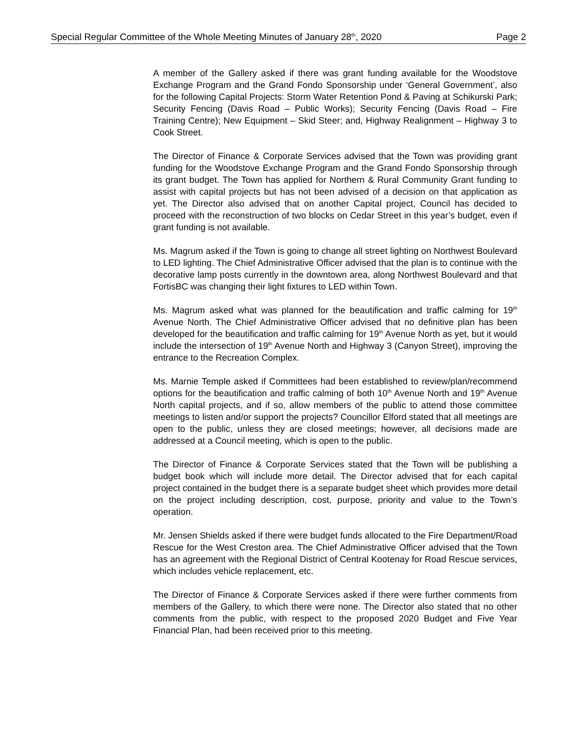Special Regular Committee of the Whole Meeting Minutes of January 28<sup>th</sup>, 2020 Page 2
A member of the Gallery asked if there was grant funding available for the Woodstove Exchange Program and the Grand Fondo Sponsorship under ‘General Government’, also for the following Capital Projects: Storm Water Retention Pond & Paving at Schikurski Park; Security Fencing (Davis Road – Public Works); Security Fencing (Davis Road – Fire Training Centre); New Equipment – Skid Steer; and, Highway Realignment – Highway 3 to Cook Street.
The Director of Finance & Corporate Services advised that the Town was providing grant funding for the Woodstove Exchange Program and the Grand Fondo Sponsorship through its grant budget. The Town has applied for Northern & Rural Community Grant funding to assist with capital projects but has not been advised of a decision on that application as yet. The Director also advised that on another Capital project, Council has decided to proceed with the reconstruction of two blocks on Cedar Street in this year’s budget, even if grant funding is not available.
Ms. Magrum asked if the Town is going to change all street lighting on Northwest Boulevard to LED lighting. The Chief Administrative Officer advised that the plan is to continue with the decorative lamp posts currently in the downtown area, along Northwest Boulevard and that FortisBC was changing their light fixtures to LED within Town.
Ms. Magrum asked what was planned for the beautification and traffic calming for 19<sup>th</sup> Avenue North. The Chief Administrative Officer advised that no definitive plan has been developed for the beautification and traffic calming for 19<sup>th</sup> Avenue North as yet, but it would include the intersection of 19<sup>th</sup> Avenue North and Highway 3 (Canyon Street), improving the entrance to the Recreation Complex.
Ms. Marnie Temple asked if Committees had been established to review/plan/recommend options for the beautification and traffic calming of both 10<sup>th</sup> Avenue North and 19<sup>th</sup> Avenue North capital projects, and if so, allow members of the public to attend those committee meetings to listen and/or support the projects? Councillor Elford stated that all meetings are open to the public, unless they are closed meetings; however, all decisions made are addressed at a Council meeting, which is open to the public.
The Director of Finance & Corporate Services stated that the Town will be publishing a budget book which will include more detail. The Director advised that for each capital project contained in the budget there is a separate budget sheet which provides more detail on the project including description, cost, purpose, priority and value to the Town’s operation.
Mr. Jensen Shields asked if there were budget funds allocated to the Fire Department/Road Rescue for the West Creston area. The Chief Administrative Officer advised that the Town has an agreement with the Regional District of Central Kootenay for Road Rescue services, which includes vehicle replacement, etc.
The Director of Finance & Corporate Services asked if there were further comments from members of the Gallery, to which there were none. The Director also stated that no other comments from the public, with respect to the proposed 2020 Budget and Five Year Financial Plan, had been received prior to this meeting.